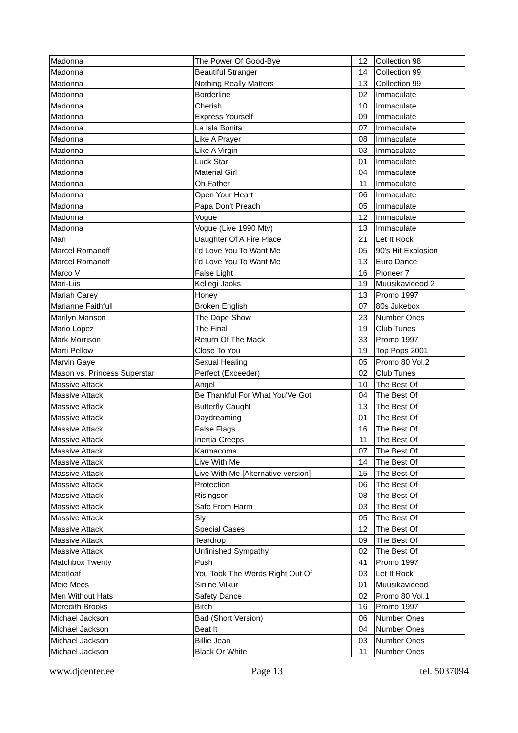| Madonna | The Power Of Good-Bye | 12 | Collection 98 |
| Madonna | Beautiful Stranger | 14 | Collection 99 |
| Madonna | Nothing Really Matters | 13 | Collection 99 |
| Madonna | Borderline | 02 | Immaculate |
| Madonna | Cherish | 10 | Immaculate |
| Madonna | Express Yourself | 09 | Immaculate |
| Madonna | La Isla Bonita | 07 | Immaculate |
| Madonna | Like A Prayer | 08 | Immaculate |
| Madonna | Like A Virgin | 03 | Immaculate |
| Madonna | Luck Star | 01 | Immaculate |
| Madonna | Material Girl | 04 | Immaculate |
| Madonna | Oh Father | 11 | Immaculate |
| Madonna | Open Your Heart | 06 | Immaculate |
| Madonna | Papa Don't Preach | 05 | Immaculate |
| Madonna | Vogue | 12 | Immaculate |
| Madonna | Vogue (Live 1990 Mtv) | 13 | Immaculate |
| Man | Daughter Of A Fire Place | 21 | Let It Rock |
| Marcel Romanoff | I'd Love You To Want Me | 05 | 90's Hit Explosion |
| Marcel Romanoff | I'd Love You To Want Me | 13 | Euro Dance |
| Marco V | False Light | 16 | Pioneer 7 |
| Mari-Liis | Kellegi Jaoks | 19 | Muusikavideod 2 |
| Mariah Carey | Honey | 13 | Promo 1997 |
| Marianne Faithfull | Broken English | 07 | 80s Jukebox |
| Marilyn Manson | The Dope Show | 23 | Number Ones |
| Mario Lopez | The Final | 19 | Club Tunes |
| Mark Morrison | Return Of The Mack | 33 | Promo 1997 |
| Marti Pellow | Close To You | 19 | Top Pops 2001 |
| Marvin Gaye | Sexual Healing | 05 | Promo 80 Vol.2 |
| Mason vs. Princess Superstar | Perfect (Exceeder) | 02 | Club Tunes |
| Massive Attack | Angel | 10 | The Best Of |
| Massive Attack | Be Thankful For What You'Ve Got | 04 | The Best Of |
| Massive Attack | Butterfly Caught | 13 | The Best Of |
| Massive Attack | Daydreaming | 01 | The Best Of |
| Massive Attack | False Flags | 16 | The Best Of |
| Massive Attack | Inertia Creeps | 11 | The Best Of |
| Massive Attack | Karmacoma | 07 | The Best Of |
| Massive Attack | Live With Me | 14 | The Best Of |
| Massive Attack | Live With Me [Alternative version] | 15 | The Best Of |
| Massive Attack | Protection | 06 | The Best Of |
| Massive Attack | Risingson | 08 | The Best Of |
| Massive Attack | Safe From Harm | 03 | The Best Of |
| Massive Attack | Sly | 05 | The Best Of |
| Massive Attack | Special Cases | 12 | The Best Of |
| Massive Attack | Teardrop | 09 | The Best Of |
| Massive Attack | Unfinished Sympathy | 02 | The Best Of |
| Matchbox Twenty | Push | 41 | Promo 1997 |
| Meatloaf | You Took The Words Right Out Of | 03 | Let It Rock |
| Meie Mees | Sinine Vilkur | 01 | Muusikavideod |
| Men Without Hats | Safety Dance | 02 | Promo 80 Vol.1 |
| Meredith Brooks | Bitch | 16 | Promo 1997 |
| Michael Jackson | Bad (Short Version) | 06 | Number Ones |
| Michael Jackson | Beat It | 04 | Number Ones |
| Michael Jackson | Billie Jean | 03 | Number Ones |
| Michael Jackson | Black Or White | 11 | Number Ones |
www.djcenter.ee Page 13 tel. 5037094